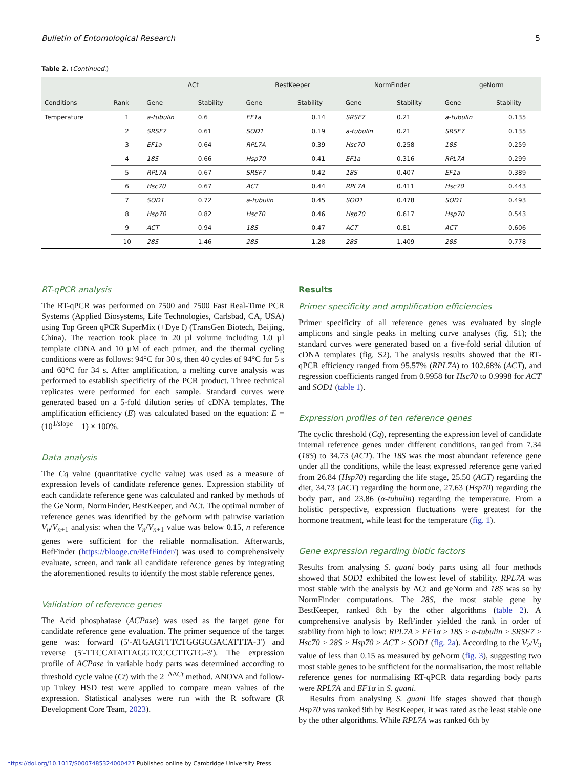Bulletin of Entomological Research 5
Table 2. (Continued.)
| | | ΔCt | | BestKeeper | | NormFinder | | geNorm | |
| --- | --- | --- | --- | --- | --- | --- | --- | --- | --- |
| Conditions | Rank | Gene | Stability | Gene | Stability | Gene | Stability | Gene | Stability |
| Temperature | 1 | a-tubulin | 0.6 | EF1a | 0.14 | SRSF7 | 0.21 | a-tubulin | 0.135 |
| | 2 | SRSF7 | 0.61 | SOD1 | 0.19 | a-tubulin | 0.21 | SRSF7 | 0.135 |
| | 3 | EF1a | 0.64 | RPL7A | 0.39 | Hsc70 | 0.258 | 18S | 0.259 |
| | 4 | 18S | 0.66 | Hsp70 | 0.41 | EF1a | 0.316 | RPL7A | 0.299 |
| | 5 | RPL7A | 0.67 | SRSF7 | 0.42 | 18S | 0.407 | EF1a | 0.389 |
| | 6 | Hsc70 | 0.67 | ACT | 0.44 | RPL7A | 0.411 | Hsc70 | 0.443 |
| | 7 | SOD1 | 0.72 | a-tubulin | 0.45 | SOD1 | 0.478 | SOD1 | 0.493 |
| | 8 | Hsp70 | 0.82 | Hsc70 | 0.46 | Hsp70 | 0.617 | Hsp70 | 0.543 |
| | 9 | ACT | 0.94 | 18S | 0.47 | ACT | 0.81 | ACT | 0.606 |
| | 10 | 28S | 1.46 | 28S | 1.28 | 28S | 1.409 | 28S | 0.778 |
RT-qPCR analysis
The RT-qPCR was performed on 7500 and 7500 Fast Real-Time PCR Systems (Applied Biosystems, Life Technologies, Carlsbad, CA, USA) using Top Green qPCR SuperMix (+Dye I) (TransGen Biotech, Beijing, China). The reaction took place in 20 µl volume including 1.0 µl template cDNA and 10 µM of each primer, and the thermal cycling conditions were as follows: 94°C for 30 s, then 40 cycles of 94°C for 5 s and 60°C for 34 s. After amplification, a melting curve analysis was performed to establish specificity of the PCR product. Three technical replicates were performed for each sample. Standard curves were generated based on a 5-fold dilution series of cDNA templates. The amplification efficiency (E) was calculated based on the equation: E = (10<sup>1/slope</sup> − 1) × 100%.
Data analysis
The Cq value (quantitative cyclic value) was used as a measure of expression levels of candidate reference genes. Expression stability of each candidate reference gene was calculated and ranked by methods of the GeNorm, NormFinder, BestKeeper, and ΔCt. The optimal number of reference genes was identified by the geNorm with pairwise variation V<sub>n</sub>/V<sub>n+1</sub> analysis: when the V<sub>n</sub>/V<sub>n+1</sub> value was below 0.15, n reference genes were sufficient for the reliable normalisation. Afterwards, RefFinder (https://blooge.cn/RefFinder/) was used to comprehensively evaluate, screen, and rank all candidate reference genes by integrating the aforementioned results to identify the most stable reference genes.
Validation of reference genes
The Acid phosphatase (ACPase) was used as the target gene for candidate reference gene evaluation. The primer sequence of the target gene was: forward (5′-ATGAGTTTCTGGGCGACATTTA-3′) and reverse (5′-TTCCATATTAGGTCCCCTTGTG-3′). The expression profile of ACPase in variable body parts was determined according to threshold cycle value (Ct) with the 2<sup>−ΔΔCt</sup> method. ANOVA and follow-up Tukey HSD test were applied to compare mean values of the expression. Statistical analyses were run with the R software (R Development Core Team, 2023).
Results
Primer specificity and amplification efficiencies
Primer specificity of all reference genes was evaluated by single amplicons and single peaks in melting curve analyses (fig. S1); the standard curves were generated based on a five-fold serial dilution of cDNA templates (fig. S2). The analysis results showed that the RT-qPCR efficiency ranged from 95.57% (RPL7A) to 102.68% (ACT), and regression coefficients ranged from 0.9958 for Hsc70 to 0.9998 for ACT and SOD1 (table 1).
Expression profiles of ten reference genes
The cyclic threshold (Cq), representing the expression level of candidate internal reference genes under different conditions, ranged from 7.34 (18S) to 34.73 (ACT). The 18S was the most abundant reference gene under all the conditions, while the least expressed reference gene varied from 26.84 (Hsp70) regarding the life stage, 25.50 (ACT) regarding the diet, 34.73 (ACT) regarding the hormone, 27.63 (Hsp70) regarding the body part, and 23.86 (α-tubulin) regarding the temperature. From a holistic perspective, expression fluctuations were greatest for the hormone treatment, while least for the temperature (fig. 1).
Gene expression regarding biotic factors
Results from analysing S. guani body parts using all four methods showed that SOD1 exhibited the lowest level of stability. RPL7A was most stable with the analysis by ΔCt and geNorm and 18S was so by NormFinder computations. The 28S, the most stable gene by BestKeeper, ranked 8th by the other algorithms (table 2). A comprehensive analysis by RefFinder yielded the rank in order of stability from high to low: RPL7A > EF1α > 18S > α-tubulin > SRSF7 > Hsc70 > 28S > Hsp70 > ACT > SOD1 (fig. 2a). According to the V<sub>2</sub>/V<sub>3</sub> value of less than 0.15 as measured by geNorm (fig. 3), suggesting two most stable genes to be sufficient for the normalisation, the most reliable reference genes for normalising RT-qPCR data regarding body parts were RPL7A and EF1α in S. guani.
Results from analysing S. guani life stages showed that though Hsp70 was ranked 9th by BestKeeper, it was rated as the least stable one by the other algorithms. While RPL7A was ranked 6th by
https://doi.org/10.1017/S0007485324000427 Published online by Cambridge University Press